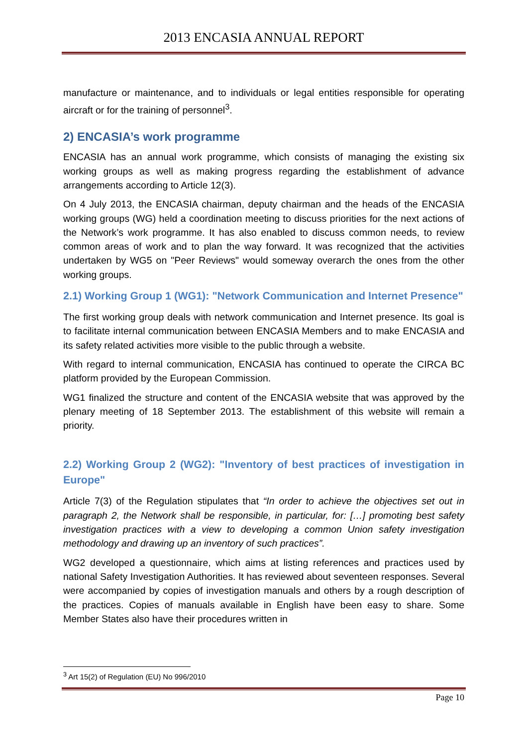2013 ENCASIA ANNUAL REPORT
manufacture or maintenance, and to individuals or legal entities responsible for operating aircraft or for the training of personnel<sup>3</sup>.
2) ENCASIA’s work programme
ENCASIA has an annual work programme, which consists of managing the existing six working groups as well as making progress regarding the establishment of advance arrangements according to Article 12(3).
On 4 July 2013, the ENCASIA chairman, deputy chairman and the heads of the ENCASIA working groups (WG) held a coordination meeting to discuss priorities for the next actions of the Network’s work programme. It has also enabled to discuss common needs, to review common areas of work and to plan the way forward. It was recognized that the activities undertaken by WG5 on "Peer Reviews" would someway overarch the ones from the other working groups.
2.1) Working Group 1 (WG1): "Network Communication and Internet Presence"
The first working group deals with network communication and Internet presence. Its goal is to facilitate internal communication between ENCASIA Members and to make ENCASIA and its safety related activities more visible to the public through a website.
With regard to internal communication, ENCASIA has continued to operate the CIRCA BC platform provided by the European Commission.
WG1 finalized the structure and content of the ENCASIA website that was approved by the plenary meeting of 18 September 2013. The establishment of this website will remain a priority.
2.2) Working Group 2 (WG2): "Inventory of best practices of investigation in Europe"
Article 7(3) of the Regulation stipulates that “In order to achieve the objectives set out in paragraph 2, the Network shall be responsible, in particular, for: […] promoting best safety investigation practices with a view to developing a common Union safety investigation methodology and drawing up an inventory of such practices”.
WG2 developed a questionnaire, which aims at listing references and practices used by national Safety Investigation Authorities. It has reviewed about seventeen responses. Several were accompanied by copies of investigation manuals and others by a rough description of the practices. Copies of manuals available in English have been easy to share. Some Member States also have their procedures written in
<sup>3</sup> Art 15(2) of Regulation (EU) No 996/2010
Page 10